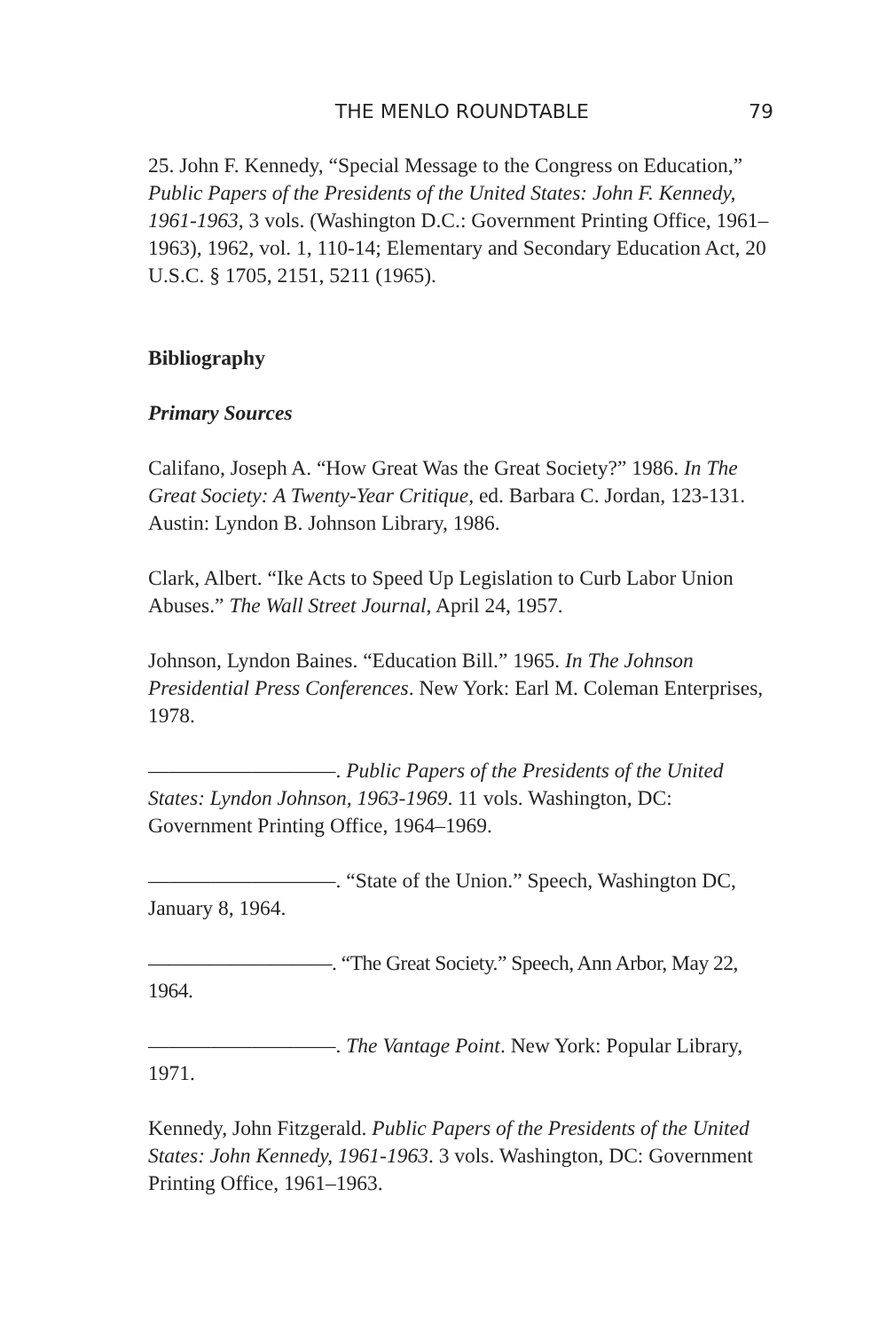THE MENLO ROUNDTABLE 79
25. John F. Kennedy, “Special Message to the Congress on Education,” Public Papers of the Presidents of the United States: John F. Kennedy, 1961-1963, 3 vols. (Washington D.C.: Government Printing Office, 1961–1963), 1962, vol. 1, 110-14; Elementary and Secondary Education Act, 20 U.S.C. § 1705, 2151, 5211 (1965).
Bibliography
Primary Sources
Califano, Joseph A. “How Great Was the Great Society?” 1986. In The Great Society: A Twenty-Year Critique, ed. Barbara C. Jordan, 123-131. Austin: Lyndon B. Johnson Library, 1986.
Clark, Albert. “Ike Acts to Speed Up Legislation to Curb Labor Union Abuses.” The Wall Street Journal, April 24, 1957.
Johnson, Lyndon Baines. “Education Bill.” 1965. In The Johnson Presidential Press Conferences. New York: Earl M. Coleman Enterprises, 1978.
—————————. Public Papers of the Presidents of the United States: Lyndon Johnson, 1963-1969. 11 vols. Washington, DC: Government Printing Office, 1964–1969.
—————————. “State of the Union.” Speech, Washington DC, January 8, 1964.
—————————. “The Great Society.” Speech, Ann Arbor, May 22, 1964.
—————————. The Vantage Point. New York: Popular Library, 1971.
Kennedy, John Fitzgerald. Public Papers of the Presidents of the United States: John Kennedy, 1961-1963. 3 vols. Washington, DC: Government Printing Office, 1961–1963.